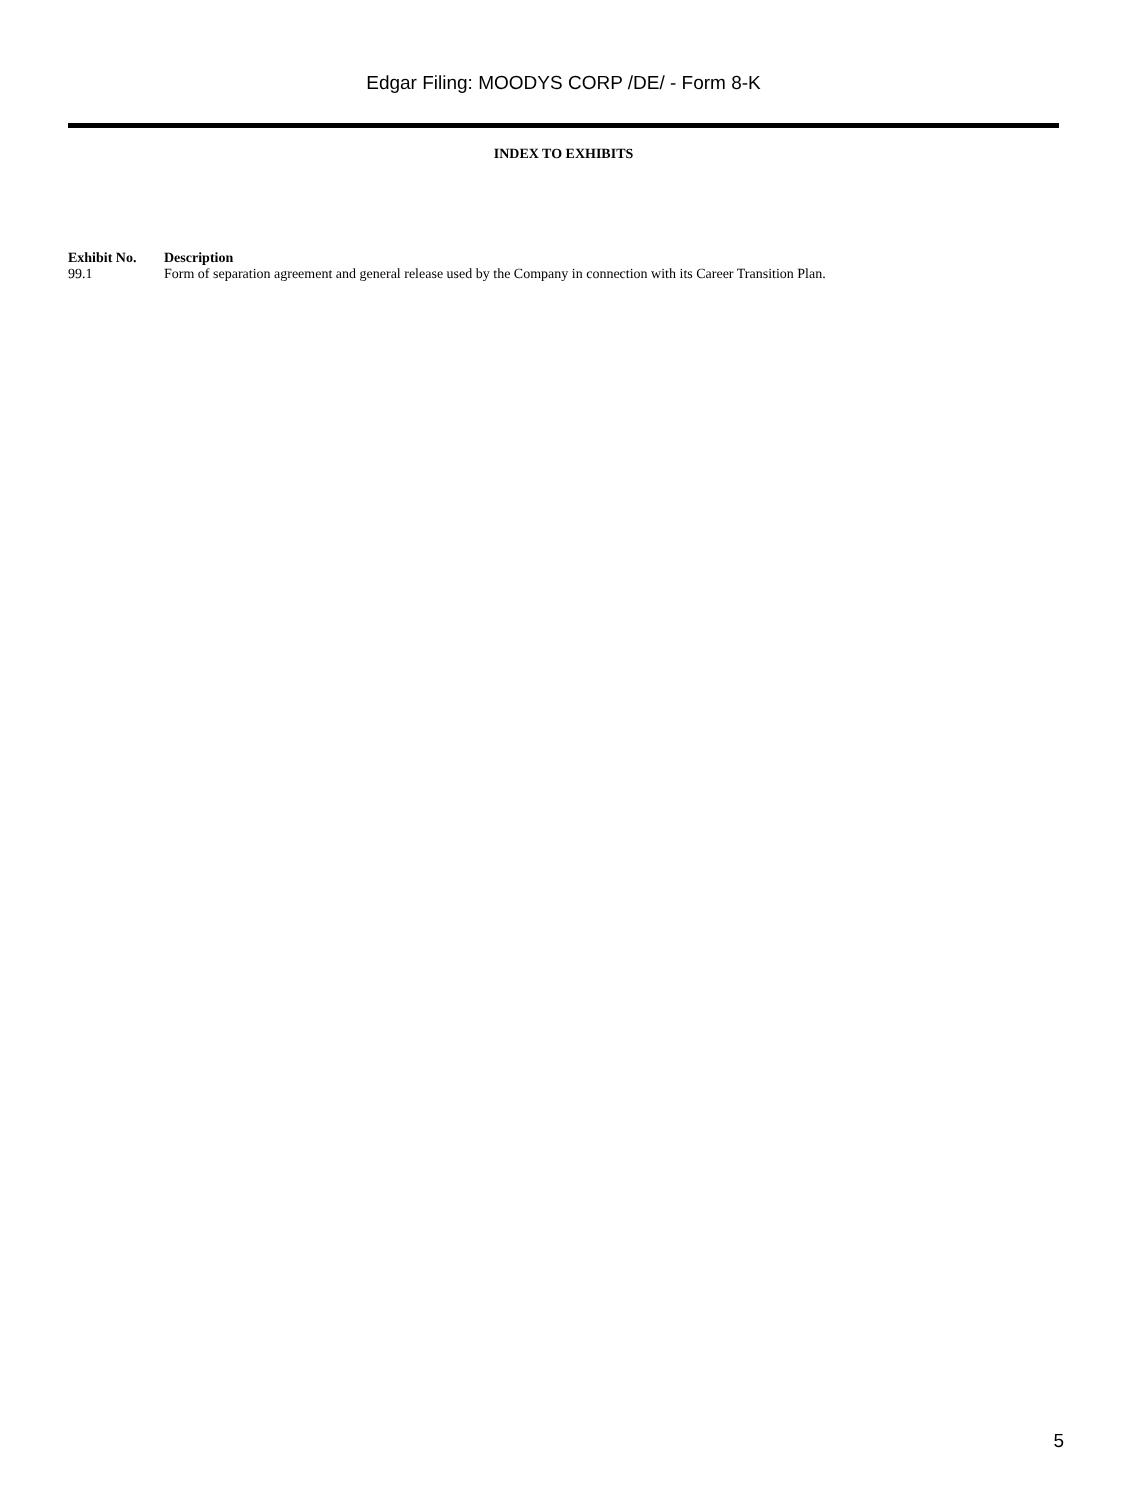Edgar Filing: MOODYS CORP /DE/ - Form 8-K
INDEX TO EXHIBITS
| Exhibit No. | Description |
| --- | --- |
| 99.1 | Form of separation agreement and general release used by the Company in connection with its Career Transition Plan. |
5